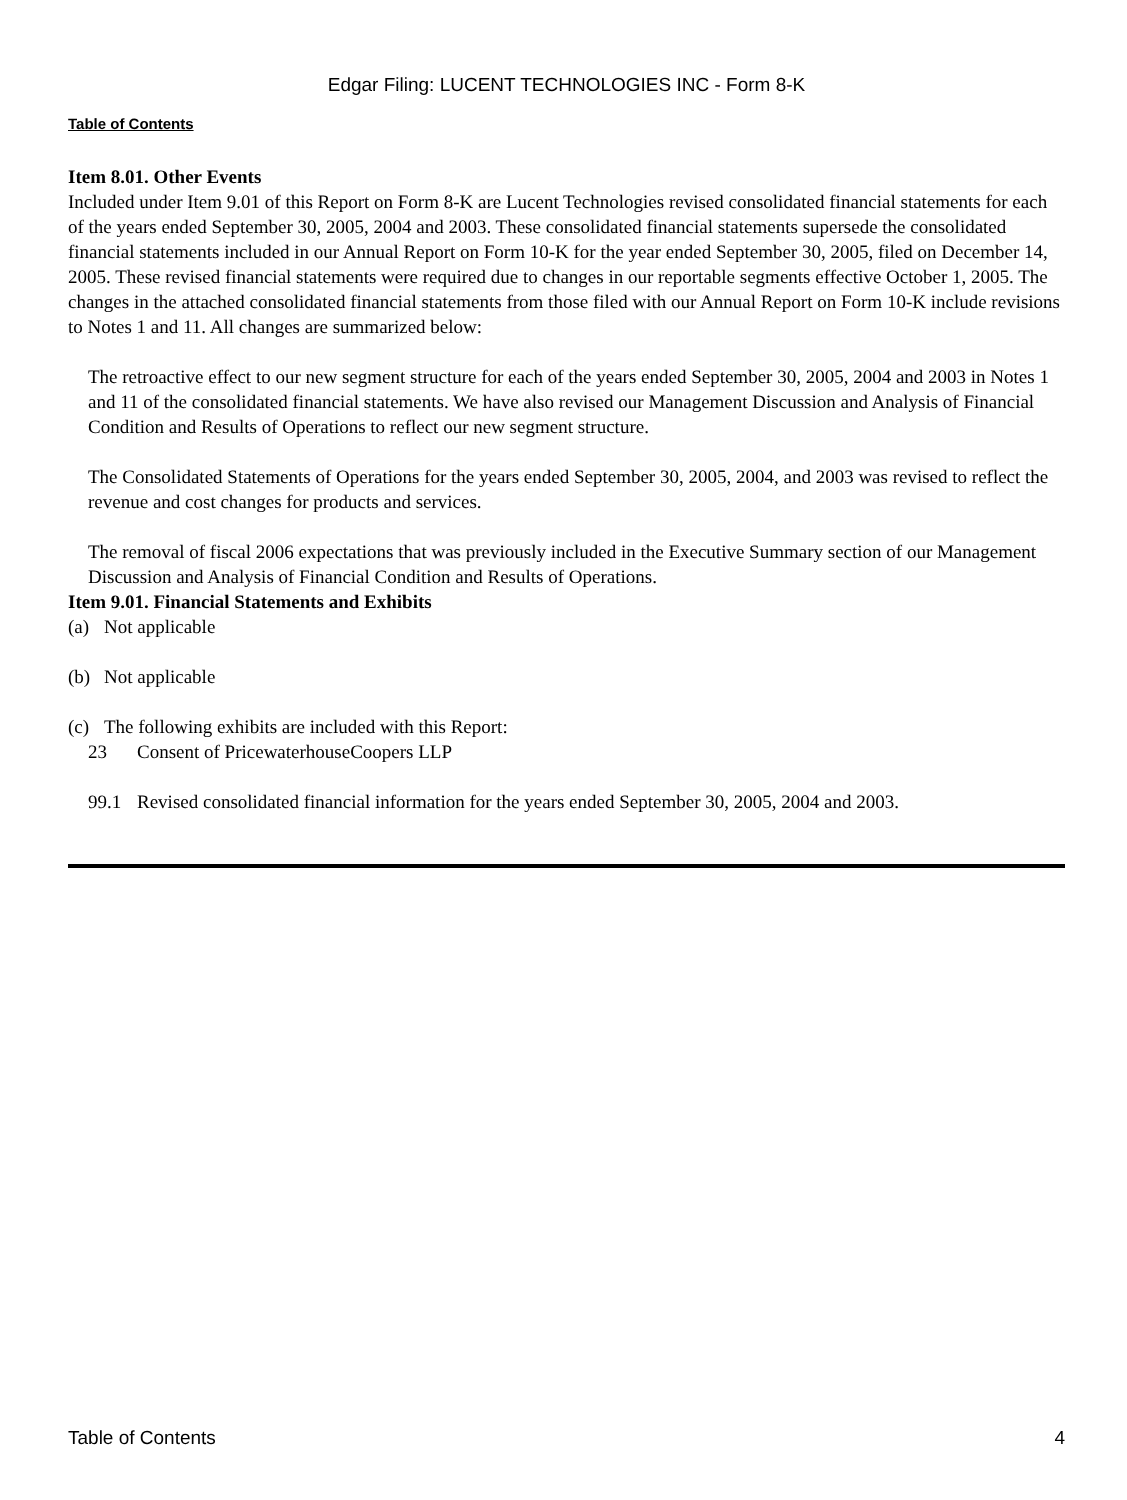Edgar Filing: LUCENT TECHNOLOGIES INC - Form 8-K
Table of Contents
Item 8.01. Other Events
Included under Item 9.01 of this Report on Form 8-K are Lucent Technologies revised consolidated financial statements for each of the years ended September 30, 2005, 2004 and 2003. These consolidated financial statements supersede the consolidated financial statements included in our Annual Report on Form 10-K for the year ended September 30, 2005, filed on December 14, 2005. These revised financial statements were required due to changes in our reportable segments effective October 1, 2005. The changes in the attached consolidated financial statements from those filed with our Annual Report on Form 10-K include revisions to Notes 1 and 11. All changes are summarized below:
The retroactive effect to our new segment structure for each of the years ended September 30, 2005, 2004 and 2003 in Notes 1 and 11 of the consolidated financial statements. We have also revised our Management Discussion and Analysis of Financial Condition and Results of Operations to reflect our new segment structure.
The Consolidated Statements of Operations for the years ended September 30, 2005, 2004, and 2003 was revised to reflect the revenue and cost changes for products and services.
The removal of fiscal 2006 expectations that was previously included in the Executive Summary section of our Management Discussion and Analysis of Financial Condition and Results of Operations.
Item 9.01. Financial Statements and Exhibits
(a) Not applicable
(b) Not applicable
(c) The following exhibits are included with this Report:
23 Consent of PricewaterhouseCoopers LLP
99.1 Revised consolidated financial information for the years ended September 30, 2005, 2004 and 2003.
Table of Contents 4